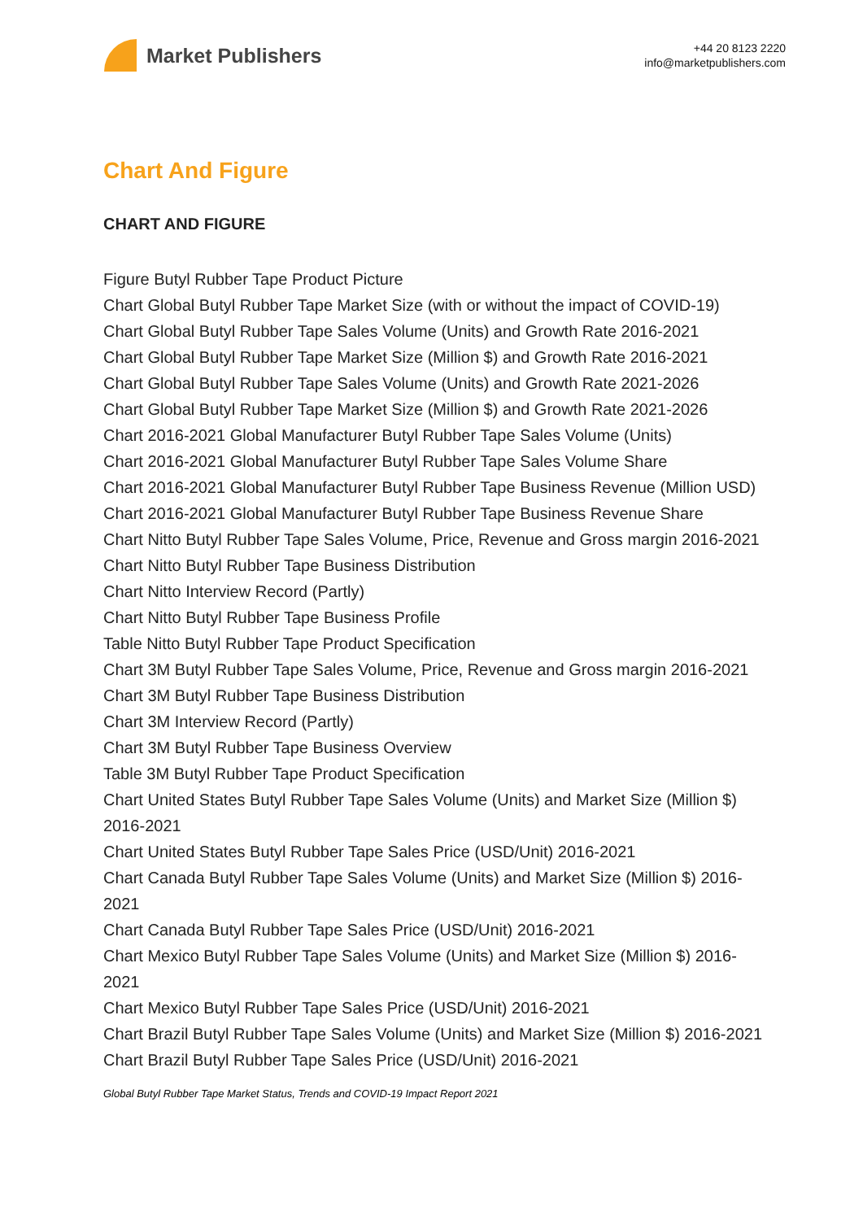Market Publishers
+44 20 8123 2220
info@marketpublishers.com
Chart And Figure
CHART AND FIGURE
Figure Butyl Rubber Tape Product Picture
Chart Global Butyl Rubber Tape Market Size (with or without the impact of COVID-19)
Chart Global Butyl Rubber Tape Sales Volume (Units) and Growth Rate 2016-2021
Chart Global Butyl Rubber Tape Market Size (Million $) and Growth Rate 2016-2021
Chart Global Butyl Rubber Tape Sales Volume (Units) and Growth Rate 2021-2026
Chart Global Butyl Rubber Tape Market Size (Million $) and Growth Rate 2021-2026
Chart 2016-2021 Global Manufacturer Butyl Rubber Tape Sales Volume (Units)
Chart 2016-2021 Global Manufacturer Butyl Rubber Tape Sales Volume Share
Chart 2016-2021 Global Manufacturer Butyl Rubber Tape Business Revenue (Million USD)
Chart 2016-2021 Global Manufacturer Butyl Rubber Tape Business Revenue Share
Chart Nitto Butyl Rubber Tape Sales Volume, Price, Revenue and Gross margin 2016-2021
Chart Nitto Butyl Rubber Tape Business Distribution
Chart Nitto Interview Record (Partly)
Chart Nitto Butyl Rubber Tape Business Profile
Table Nitto Butyl Rubber Tape Product Specification
Chart 3M Butyl Rubber Tape Sales Volume, Price, Revenue and Gross margin 2016-2021
Chart 3M Butyl Rubber Tape Business Distribution
Chart 3M Interview Record (Partly)
Chart 3M Butyl Rubber Tape Business Overview
Table 3M Butyl Rubber Tape Product Specification
Chart United States Butyl Rubber Tape Sales Volume (Units) and Market Size (Million $) 2016-2021
Chart United States Butyl Rubber Tape Sales Price (USD/Unit) 2016-2021
Chart Canada Butyl Rubber Tape Sales Volume (Units) and Market Size (Million $) 2016-2021
Chart Canada Butyl Rubber Tape Sales Price (USD/Unit) 2016-2021
Chart Mexico Butyl Rubber Tape Sales Volume (Units) and Market Size (Million $) 2016-2021
Chart Mexico Butyl Rubber Tape Sales Price (USD/Unit) 2016-2021
Chart Brazil Butyl Rubber Tape Sales Volume (Units) and Market Size (Million $) 2016-2021
Chart Brazil Butyl Rubber Tape Sales Price (USD/Unit) 2016-2021
Global Butyl Rubber Tape Market Status, Trends and COVID-19 Impact Report 2021